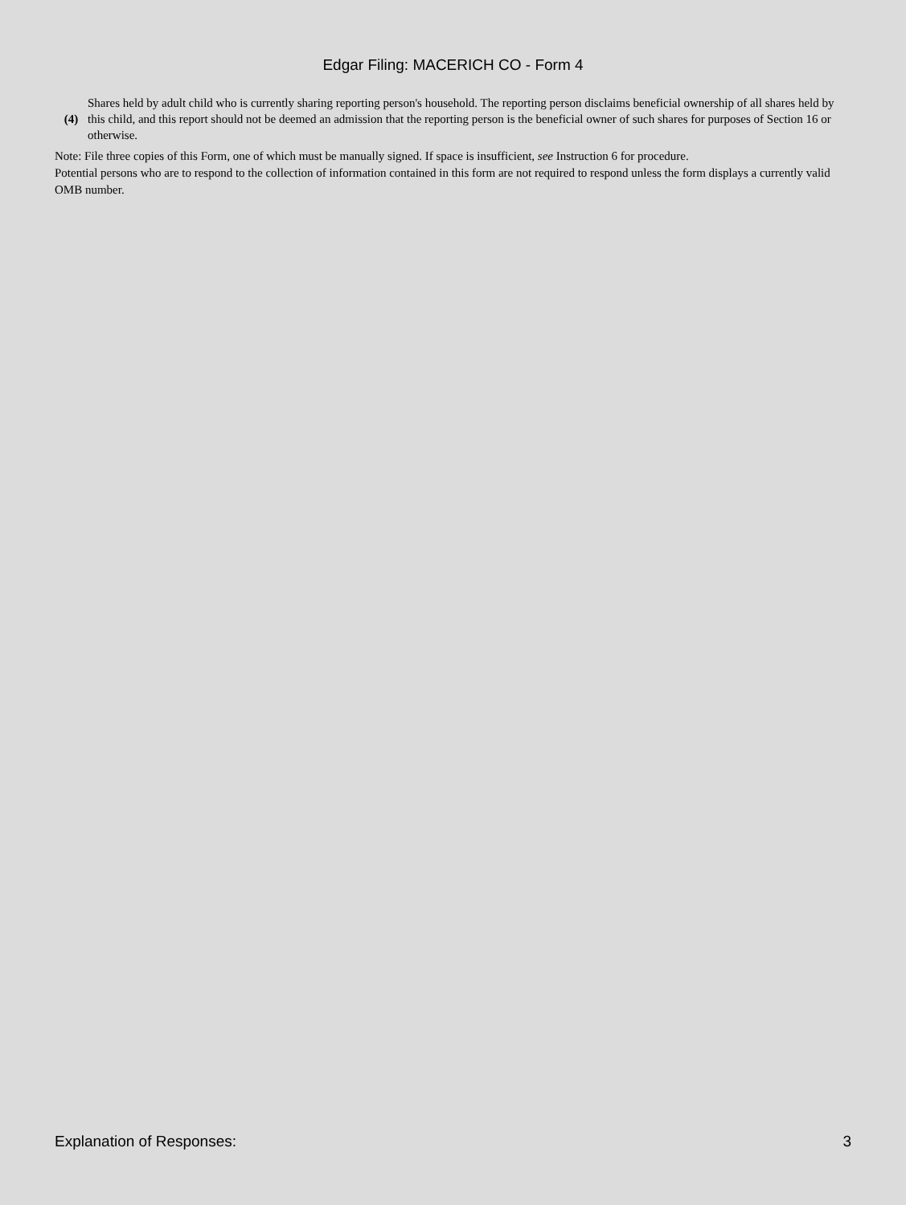Edgar Filing: MACERICH CO - Form 4
(4)
Shares held by adult child who is currently sharing reporting person's household. The reporting person disclaims beneficial ownership of all shares held by this child, and this report should not be deemed an admission that the reporting person is the beneficial owner of such shares for purposes of Section 16 or otherwise.
Note: File three copies of this Form, one of which must be manually signed. If space is insufficient, see Instruction 6 for procedure.
Potential persons who are to respond to the collection of information contained in this form are not required to respond unless the form displays a currently valid OMB number.
Explanation of Responses: 3